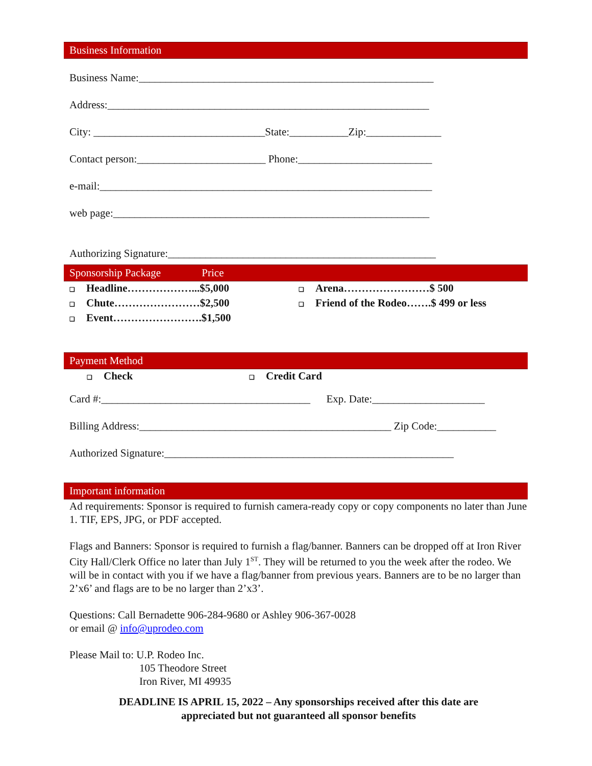Business Information
Business Name:_______________________________________________________
Address:____________________________________________________________
City: ________________________________State:___________Zip:______________
Contact person:________________________ Phone:_________________________
e-mail:______________________________________________________________
web page:___________________________________________________________
Authorizing Signature:__________________________________________________
Sponsorship Package Price
❑ Headline………………...$5,000
❑ Chute……………………$2,500
❑ Event…………………….$1,500
❑ Arena……………………$ 500
❑ Friend of the Rodeo…….$ 499 or less
Payment Method
❑ Check
❑ Credit Card
Card #:_______________________________________ Exp. Date:_____________________
Billing Address:_______________________________________________ Zip Code:___________
Authorized Signature:______________________________________________________
Important information
Ad requirements: Sponsor is required to furnish camera-ready copy or copy components no later than June 1. TIF, EPS, JPG, or PDF accepted.
Flags and Banners: Sponsor is required to furnish a flag/banner. Banners can be dropped off at Iron River City Hall/Clerk Office no later than July 1<sup>ST</sup>. They will be returned to you the week after the rodeo. We will be in contact with you if we have a flag/banner from previous years. Banners are to be no larger than 2’x6’ and flags are to be no larger than 2’x3’.
Questions: Call Bernadette 906-284-9680 or Ashley 906-367-0028
or email @ info@uprodeo.com
Please Mail to: U.P. Rodeo Inc.
105 Theodore Street
Iron River, MI 49935
DEADLINE IS APRIL 15, 2022 – Any sponsorships received after this date are
appreciated but not guaranteed all sponsor benefits